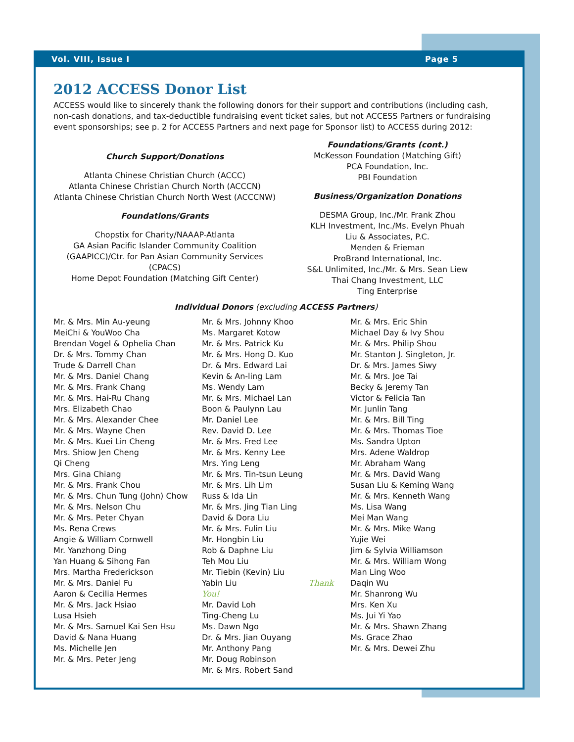Vol. VIII, Issue I Page 5
2012 ACCESS Donor List
ACCESS would like to sincerely thank the following donors for their support and contributions (including cash, non-cash donations, and tax-deductible fundraising event ticket sales, but not ACCESS Partners or fundraising event sponsorships; see p. 2 for ACCESS Partners and next page for Sponsor list) to ACCESS during 2012:
Church Support/Donations
Atlanta Chinese Christian Church (ACCC)
Atlanta Chinese Christian Church North (ACCCN)
Atlanta Chinese Christian Church North West (ACCCNW)
Foundations/Grants
Chopstix for Charity/NAAAP-Atlanta
GA Asian Pacific Islander Community Coalition (GAAPICC)/Ctr. for Pan Asian Community Services (CPACS)
Home Depot Foundation (Matching Gift Center)
Foundations/Grants (cont.)
McKesson Foundation (Matching Gift)
PCA Foundation, Inc.
PBI Foundation
Business/Organization Donations
DESMA Group, Inc./Mr. Frank Zhou
KLH Investment, Inc./Ms. Evelyn Phuah
Liu & Associates, P.C.
Menden & Frieman
ProBrand International, Inc.
S&L Unlimited, Inc./Mr. & Mrs. Sean Liew
Thai Chang Investment, LLC
Ting Enterprise
Individual Donors (excluding ACCESS Partners)
Mr. & Mrs. Min Au-yeung
MeiChi & YouWoo Cha
Brendan Vogel & Ophelia Chan
Dr. & Mrs. Tommy Chan
Trude & Darrell Chan
Mr. & Mrs. Daniel Chang
Mr. & Mrs. Frank Chang
Mr. & Mrs. Hai-Ru Chang
Mrs. Elizabeth Chao
Mr. & Mrs. Alexander Chee
Mr. & Mrs. Wayne Chen
Mr. & Mrs. Kuei Lin Cheng
Mrs. Shiow Jen Cheng
Qi Cheng
Mrs. Gina Chiang
Mr. & Mrs. Frank Chou
Mr. & Mrs. Chun Tung (John) Chow
Mr. & Mrs. Nelson Chu
Mr. & Mrs. Peter Chyan
Ms. Rena Crews
Angie & William Cornwell
Mr. Yanzhong Ding
Yan Huang & Sihong Fan
Mrs. Martha Frederickson
Mr. & Mrs. Daniel Fu
Aaron & Cecilia Hermes
Mr. & Mrs. Jack Hsiao
Lusa Hsieh
Mr. & Mrs. Samuel Kai Sen Hsu
David & Nana Huang
Ms. Michelle Jen
Mr. & Mrs. Peter Jeng
Mr. & Mrs. Johnny Khoo
Ms. Margaret Kotow
Mr. & Mrs. Patrick Ku
Mr. & Mrs. Hong D. Kuo
Dr. & Mrs. Edward Lai
Kevin & An-ling Lam
Ms. Wendy Lam
Mr. & Mrs. Michael Lan
Boon & Paulynn Lau
Mr. Daniel Lee
Rev. David D. Lee
Mr. & Mrs. Fred Lee
Mr. & Mrs. Kenny Lee
Mrs. Ying Leng
Mr. & Mrs. Tin-tsun Leung
Mr. & Mrs. Lih Lim
Russ & Ida Lin
Mr. & Mrs. Jing Tian Ling
David & Dora Liu
Mr. & Mrs. Fulin Liu
Mr. Hongbin Liu
Rob & Daphne Liu
Teh Mou Liu
Mr. Tiebin (Kevin) Liu
Yabin Liu Thank You!
Mr. David Loh
Ting-Cheng Lu
Ms. Dawn Ngo
Dr. & Mrs. Jian Ouyang
Mr. Anthony Pang
Mr. Doug Robinson
Mr. & Mrs. Robert Sand
Mr. & Mrs. Eric Shin
Michael Day & Ivy Shou
Mr. & Mrs. Philip Shou
Mr. Stanton J. Singleton, Jr.
Dr. & Mrs. James Siwy
Mr. & Mrs. Joe Tai
Becky & Jeremy Tan
Victor & Felicia Tan
Mr. Junlin Tang
Mr. & Mrs. Bill Ting
Mr. & Mrs. Thomas Tioe
Ms. Sandra Upton
Mrs. Adene Waldrop
Mr. Abraham Wang
Mr. & Mrs. David Wang
Susan Liu & Keming Wang
Mr. & Mrs. Kenneth Wang
Ms. Lisa Wang
Mei Man Wang
Mr. & Mrs. Mike Wang
Yujie Wei
Jim & Sylvia Williamson
Mr. & Mrs. William Wong
Man Ling Woo
Daqin Wu
Mr. Shanrong Wu
Mrs. Ken Xu
Ms. Jui Yi Yao
Mr. & Mrs. Shawn Zhang
Ms. Grace Zhao
Mr. & Mrs. Dewei Zhu